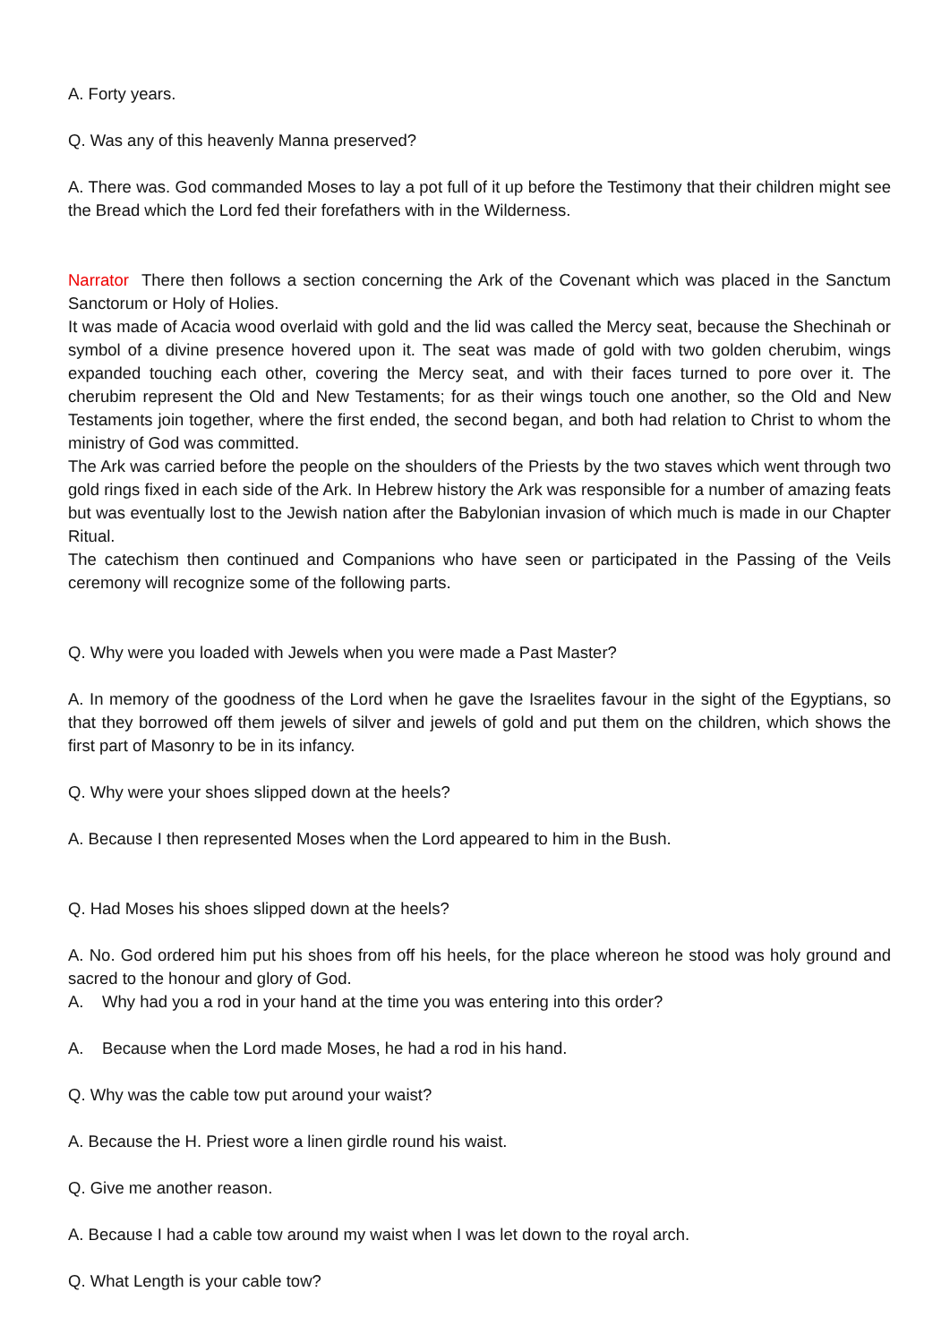A. Forty years.
Q. Was any of this heavenly Manna preserved?
A. There was. God commanded Moses to lay a pot full of it up before the Testimony that their children might see the Bread which the Lord fed their forefathers with in the Wilderness.
Narrator There then follows a section concerning the Ark of the Covenant which was placed in the Sanctum Sanctorum or Holy of Holies.
It was made of Acacia wood overlaid with gold and the lid was called the Mercy seat, because the Shechinah or symbol of a divine presence hovered upon it. The seat was made of gold with two golden cherubim, wings expanded touching each other, covering the Mercy seat, and with their faces turned to pore over it. The cherubim represent the Old and New Testaments; for as their wings touch one another, so the Old and New Testaments join together, where the first ended, the second began, and both had relation to Christ to whom the ministry of God was committed.
The Ark was carried before the people on the shoulders of the Priests by the two staves which went through two gold rings fixed in each side of the Ark. In Hebrew history the Ark was responsible for a number of amazing feats but was eventually lost to the Jewish nation after the Babylonian invasion of which much is made in our Chapter Ritual.
The catechism then continued and Companions who have seen or participated in the Passing of the Veils ceremony will recognize some of the following parts.
Q. Why were you loaded with Jewels when you were made a Past Master?
A. In memory of the goodness of the Lord when he gave the Israelites favour in the sight of the Egyptians, so that they borrowed off them jewels of silver and jewels of gold and put them on the children, which shows the first part of Masonry to be in its infancy.
Q. Why were your shoes slipped down at the heels?
A. Because I then represented Moses when the Lord appeared to him in the Bush.
Q. Had Moses his shoes slipped down at the heels?
A. No. God ordered him put his shoes from off his heels, for the place whereon he stood was holy ground and sacred to the honour and glory of God.
A. Why had you a rod in your hand at the time you was entering into this order?
A. Because when the Lord made Moses, he had a rod in his hand.
Q. Why was the cable tow put around your waist?
A. Because the H. Priest wore a linen girdle round his waist.
Q. Give me another reason.
A. Because I had a cable tow around my waist when I was let down to the royal arch.
Q. What Length is your cable tow?